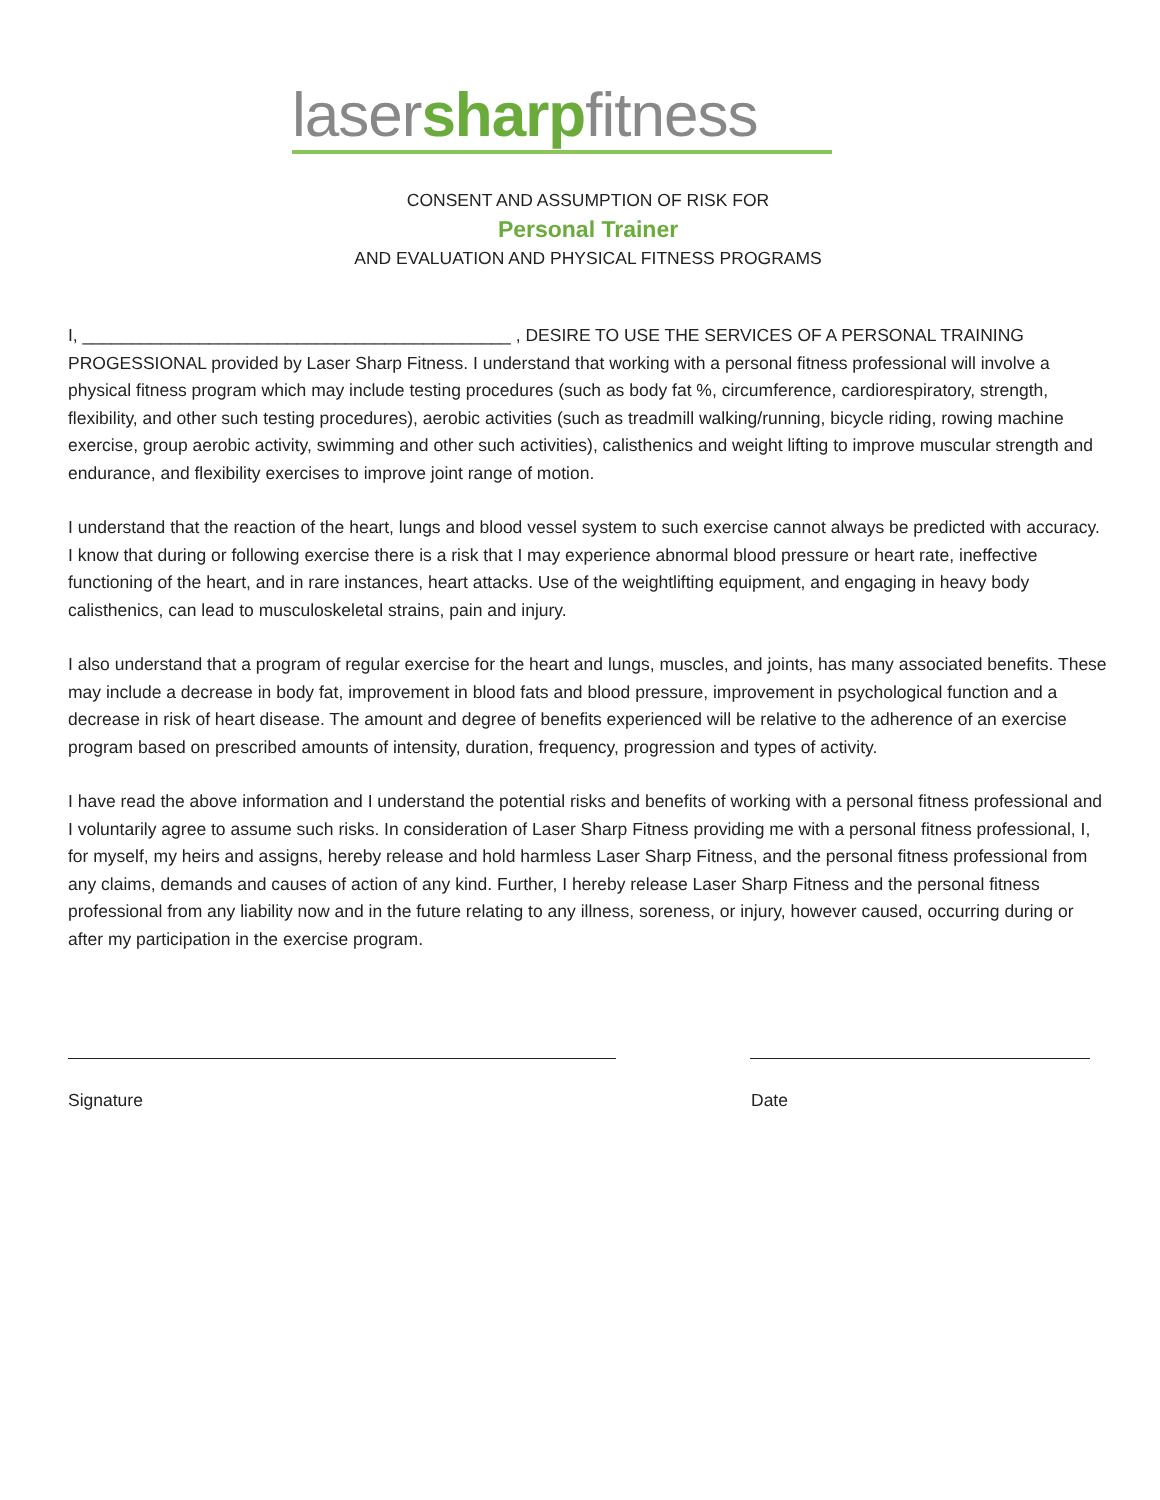lasersharpfitness
CONSENT AND ASSUMPTION OF RISK FOR
Personal Trainer
AND EVALUATION AND PHYSICAL FITNESS PROGRAMS
I, ____________________________________________ , DESIRE TO USE THE SERVICES OF A PERSONAL TRAINING PROGESSIONAL provided by Laser Sharp Fitness. I understand that working with a personal fitness professional will involve a physical fitness program which may include testing procedures (such as body fat %, circumference, cardiorespiratory, strength, flexibility, and other such testing procedures), aerobic activities (such as treadmill walking/running, bicycle riding, rowing machine exercise, group aerobic activity, swimming and other such activities), calisthenics and weight lifting to improve muscular strength and endurance, and flexibility exercises to improve joint range of motion.
I understand that the reaction of the heart, lungs and blood vessel system to such exercise cannot always be predicted with accuracy. I know that during or following exercise there is a risk that I may experience abnormal blood pressure or heart rate, ineffective functioning of the heart, and in rare instances, heart attacks. Use of the weightlifting equipment, and engaging in heavy body calisthenics, can lead to musculoskeletal strains, pain and injury.
I also understand that a program of regular exercise for the heart and lungs, muscles, and joints, has many associated benefits. These may include a decrease in body fat, improvement in blood fats and blood pressure, improvement in psychological function and a decrease in risk of heart disease. The amount and degree of benefits experienced will be relative to the adherence of an exercise program based on prescribed amounts of intensity, duration, frequency, progression and types of activity.
I have read the above information and I understand the potential risks and benefits of working with a personal fitness professional and I voluntarily agree to assume such risks. In consideration of Laser Sharp Fitness providing me with a personal fitness professional, I, for myself, my heirs and assigns, hereby release and hold harmless Laser Sharp Fitness, and the personal fitness professional from any claims, demands and causes of action of any kind. Further, I hereby release Laser Sharp Fitness and the personal fitness professional from any liability now and in the future relating to any illness, soreness, or injury, however caused, occurring during or after my participation in the exercise program.
Signature Date